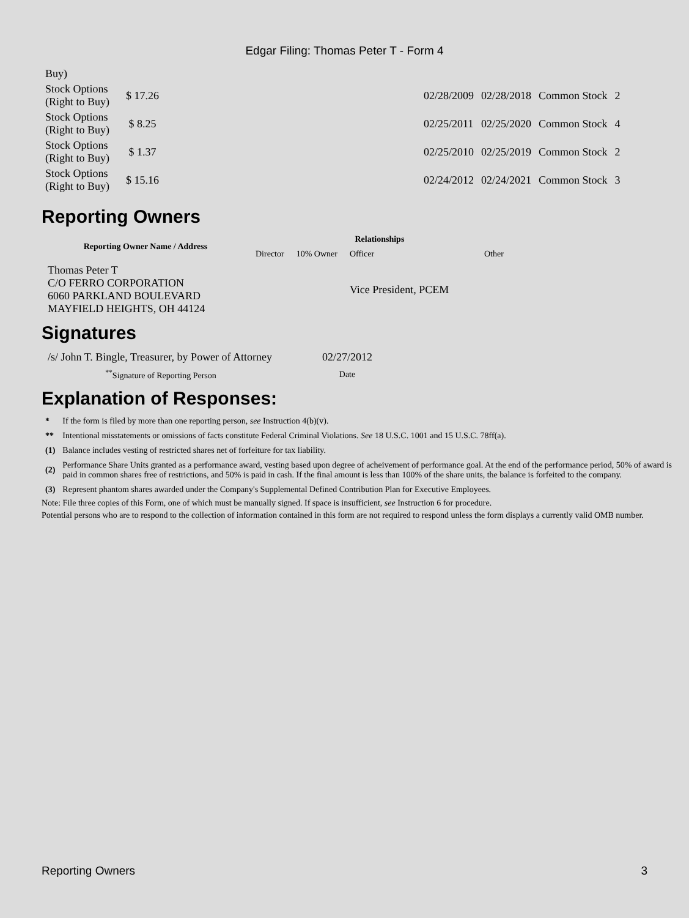Edgar Filing: Thomas Peter T - Form 4
| Buy) | | | | | | |
| Stock Options (Right to Buy) | $ 17.26 | 02/28/2009 | 02/28/2018 | Common Stock | 2 | |
| Stock Options (Right to Buy) | $ 8.25 | 02/25/2011 | 02/25/2020 | Common Stock | 4 | |
| Stock Options (Right to Buy) | $ 1.37 | 02/25/2010 | 02/25/2019 | Common Stock | 2 | |
| Stock Options (Right to Buy) | $ 15.16 | 02/24/2012 | 02/24/2021 | Common Stock | 3 | |
Reporting Owners
| Reporting Owner Name / Address | Relationships | | | |
| --- | --- | --- | --- | --- |
| | Director | 10% Owner | Officer | Other |
| Thomas Peter T C/O FERRO CORPORATION 6060 PARKLAND BOULEVARD MAYFIELD HEIGHTS, OH 44124 | | | Vice President, PCEM | |
Signatures
| /s/ John T. Bingle, Treasurer, by Power of Attorney | 02/27/2012 |
| <sup>**</sup> Signature of Reporting Person | Date |
Explanation of Responses:
| * | If the form is filed by more than one reporting person, see Instruction 4(b)(v). |
| ** | Intentional misstatements or omissions of facts constitute Federal Criminal Violations. See 18 U.S.C. 1001 and 15 U.S.C. 78ff(a). |
| (1) | Balance includes vesting of restricted shares net of forfeiture for tax liability. |
| (2) | Performance Share Units granted as a performance award, vesting based upon degree of acheivement of performance goal. At the end of the performance period, 50% of award is paid in common shares free of restrictions, and 50% is paid in cash. If the final amount is less than 100% of the share units, the balance is forfeited to the company. |
| (3) | Represent phantom shares awarded under the Company's Supplemental Defined Contribution Plan for Executive Employees. |
Note: File three copies of this Form, one of which must be manually signed. If space is insufficient, see Instruction 6 for procedure.
Potential persons who are to respond to the collection of information contained in this form are not required to respond unless the form displays a currently valid OMB number.
Reporting Owners 3